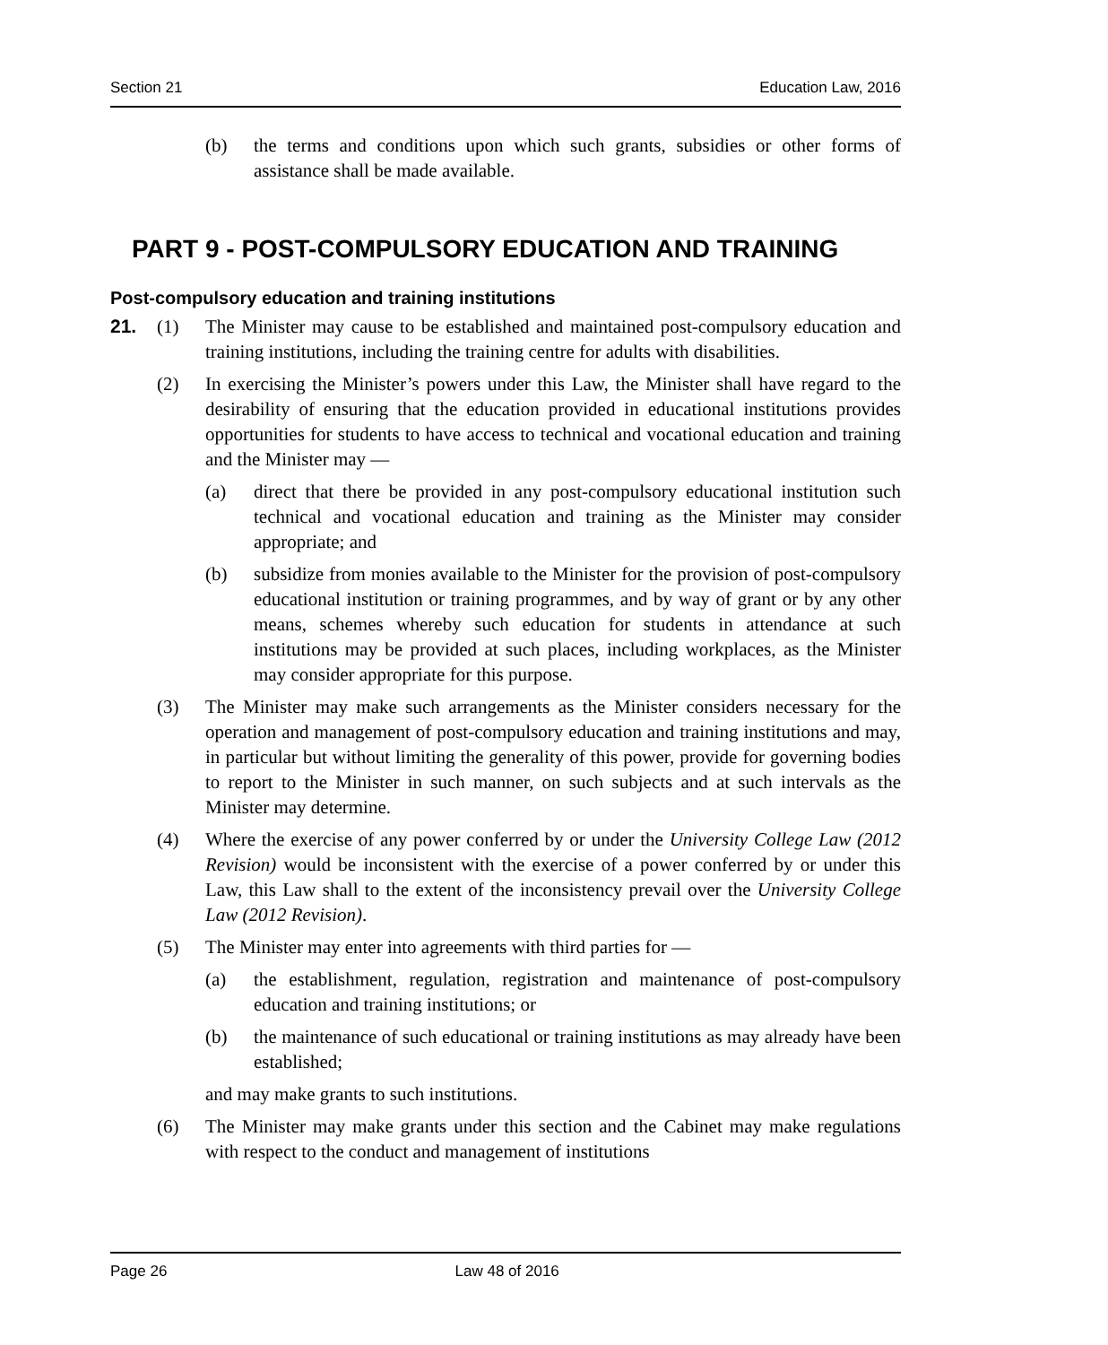Section 21 Education Law, 2016
(b) the terms and conditions upon which such grants, subsidies or other forms of assistance shall be made available.
PART 9 - POST-COMPULSORY EDUCATION AND TRAINING
Post-compulsory education and training institutions
21. (1) The Minister may cause to be established and maintained post-compulsory education and training institutions, including the training centre for adults with disabilities.
(2) In exercising the Minister’s powers under this Law, the Minister shall have regard to the desirability of ensuring that the education provided in educational institutions provides opportunities for students to have access to technical and vocational education and training and the Minister may —
(a) direct that there be provided in any post-compulsory educational institution such technical and vocational education and training as the Minister may consider appropriate; and
(b) subsidize from monies available to the Minister for the provision of post-compulsory educational institution or training programmes, and by way of grant or by any other means, schemes whereby such education for students in attendance at such institutions may be provided at such places, including workplaces, as the Minister may consider appropriate for this purpose.
(3) The Minister may make such arrangements as the Minister considers necessary for the operation and management of post-compulsory education and training institutions and may, in particular but without limiting the generality of this power, provide for governing bodies to report to the Minister in such manner, on such subjects and at such intervals as the Minister may determine.
(4) Where the exercise of any power conferred by or under the University College Law (2012 Revision) would be inconsistent with the exercise of a power conferred by or under this Law, this Law shall to the extent of the inconsistency prevail over the University College Law (2012 Revision).
(5) The Minister may enter into agreements with third parties for —
(a) the establishment, regulation, registration and maintenance of post-compulsory education and training institutions; or
(b) the maintenance of such educational or training institutions as may already have been established;
and may make grants to such institutions.
(6) The Minister may make grants under this section and the Cabinet may make regulations with respect to the conduct and management of institutions
Page 26 Law 48 of 2016